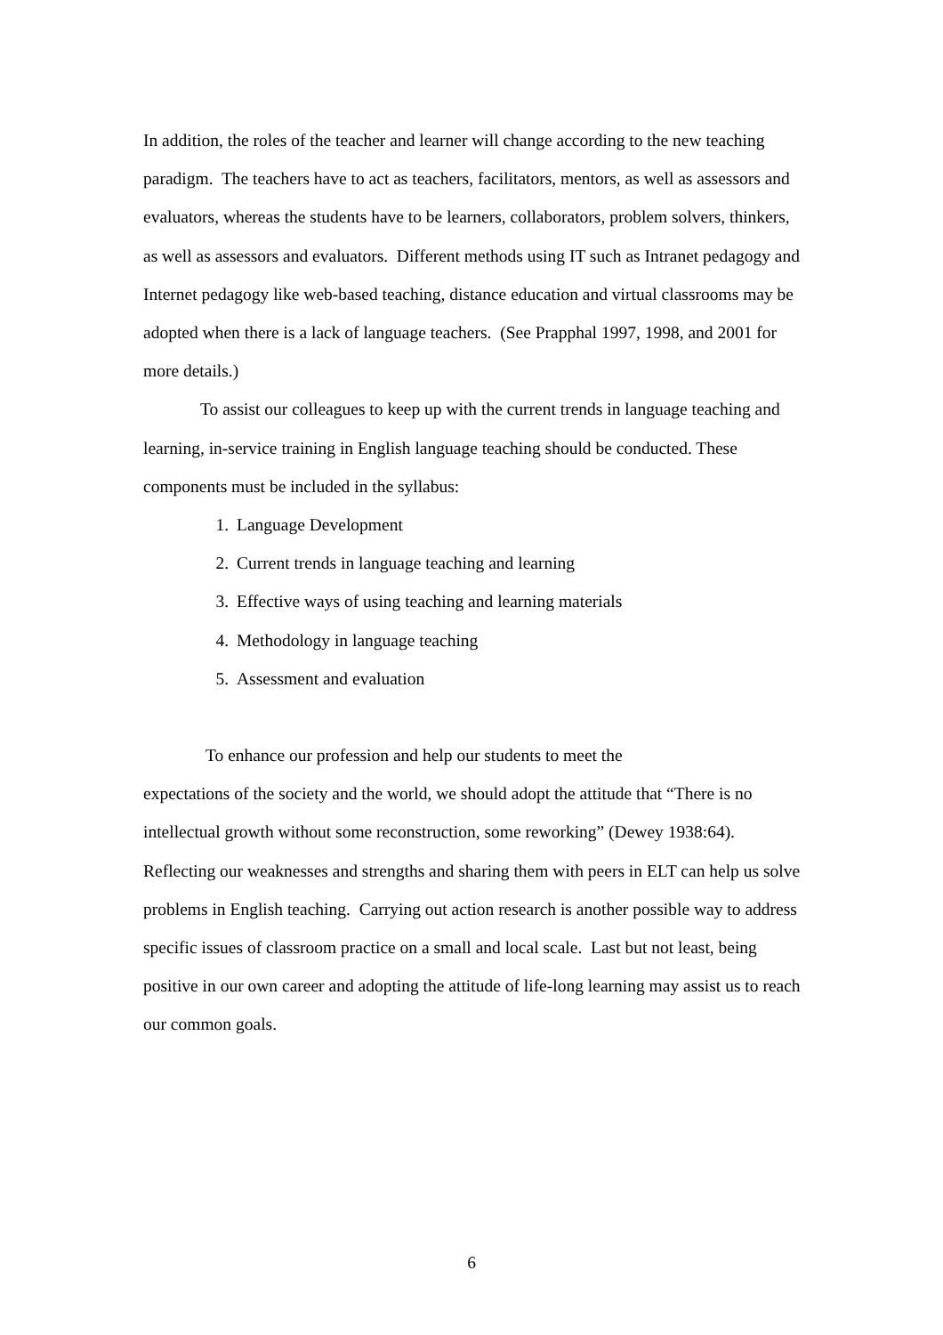In addition, the roles of the teacher and learner will change according to the new teaching paradigm. The teachers have to act as teachers, facilitators, mentors, as well as assessors and evaluators, whereas the students have to be learners, collaborators, problem solvers, thinkers, as well as assessors and evaluators. Different methods using IT such as Intranet pedagogy and Internet pedagogy like web-based teaching, distance education and virtual classrooms may be adopted when there is a lack of language teachers. (See Prapphal 1997, 1998, and 2001 for more details.)
To assist our colleagues to keep up with the current trends in language teaching and learning, in-service training in English language teaching should be conducted. These components must be included in the syllabus:
1. Language Development
2. Current trends in language teaching and learning
3. Effective ways of using teaching and learning materials
4. Methodology in language teaching
5. Assessment and evaluation
To enhance our profession and help our students to meet the
expectations of the society and the world, we should adopt the attitude that “There is no intellectual growth without some reconstruction, some reworking” (Dewey 1938:64). Reflecting our weaknesses and strengths and sharing them with peers in ELT can help us solve problems in English teaching. Carrying out action research is another possible way to address specific issues of classroom practice on a small and local scale. Last but not least, being positive in our own career and adopting the attitude of life-long learning may assist us to reach our common goals.
6